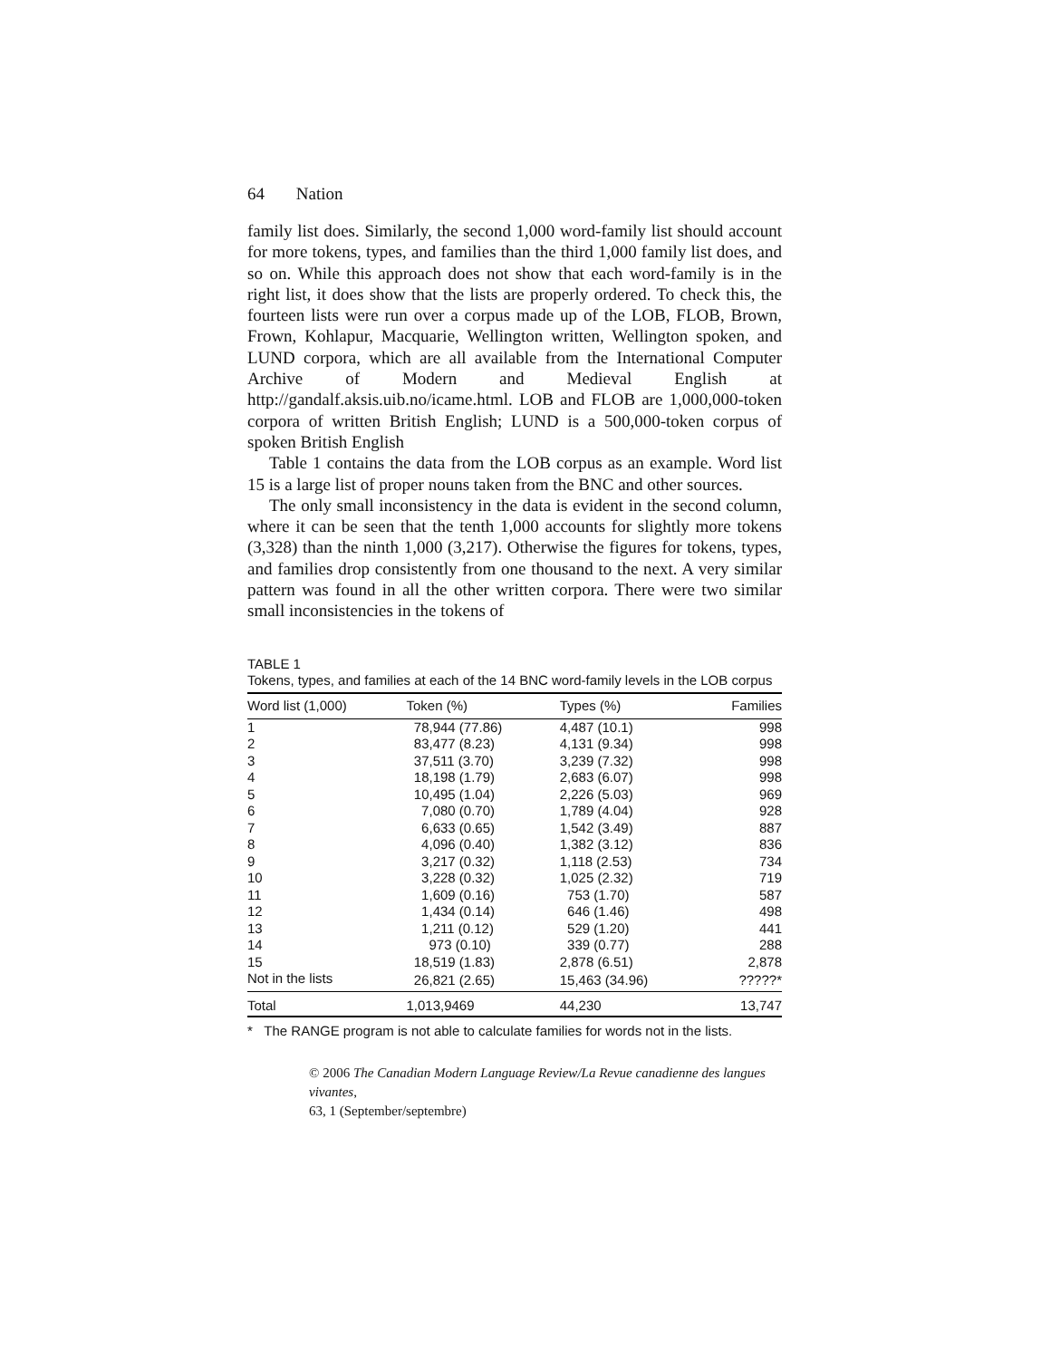64 Nation
family list does. Similarly, the second 1,000 word-family list should account for more tokens, types, and families than the third 1,000 family list does, and so on. While this approach does not show that each word-family is in the right list, it does show that the lists are properly ordered. To check this, the fourteen lists were run over a corpus made up of the LOB, FLOB, Brown, Frown, Kohlapur, Macquarie, Wellington written, Wellington spoken, and LUND corpora, which are all available from the International Computer Archive of Modern and Medieval English at http://gandalf.aksis.uib.no/icame.html. LOB and FLOB are 1,000,000-token corpora of written British English; LUND is a 500,000-token corpus of spoken British English
Table 1 contains the data from the LOB corpus as an example. Word list 15 is a large list of proper nouns taken from the BNC and other sources.
The only small inconsistency in the data is evident in the second column, where it can be seen that the tenth 1,000 accounts for slightly more tokens (3,328) than the ninth 1,000 (3,217). Otherwise the figures for tokens, types, and families drop consistently from one thousand to the next. A very similar pattern was found in all the other written corpora. There were two similar small inconsistencies in the tokens of
TABLE 1
Tokens, types, and families at each of the 14 BNC word-family levels in the LOB corpus
| Word list (1,000) | Token (%) | Types (%) | Families |
| --- | --- | --- | --- |
| 1 | 78,944 (77.86) | 4,487 (10.1) | 998 |
| 2 | 83,477 (8.23) | 4,131 (9.34) | 998 |
| 3 | 37,511 (3.70) | 3,239 (7.32) | 998 |
| 4 | 18,198 (1.79) | 2,683 (6.07) | 998 |
| 5 | 10,495 (1.04) | 2,226 (5.03) | 969 |
| 6 | 7,080 (0.70) | 1,789 (4.04) | 928 |
| 7 | 6,633 (0.65) | 1,542 (3.49) | 887 |
| 8 | 4,096 (0.40) | 1,382 (3.12) | 836 |
| 9 | 3,217 (0.32) | 1,118 (2.53) | 734 |
| 10 | 3,228 (0.32) | 1,025 (2.32) | 719 |
| 11 | 1,609 (0.16) | 753 (1.70) | 587 |
| 12 | 1,434 (0.14) | 646 (1.46) | 498 |
| 13 | 1,211 (0.12) | 529 (1.20) | 441 |
| 14 | 973 (0.10) | 339 (0.77) | 288 |
| 15 | 18,519 (1.83) | 2,878 (6.51) | 2,878 |
| Not in the lists | 26,821 (2.65) | 15,463 (34.96) | ?????* |
| Total | 1,013,9469 | 44,230 | 13,747 |
* The RANGE program is not able to calculate families for words not in the lists.
© 2006 The Canadian Modern Language Review/La Revue canadienne des langues vivantes,
63, 1 (September/septembre)